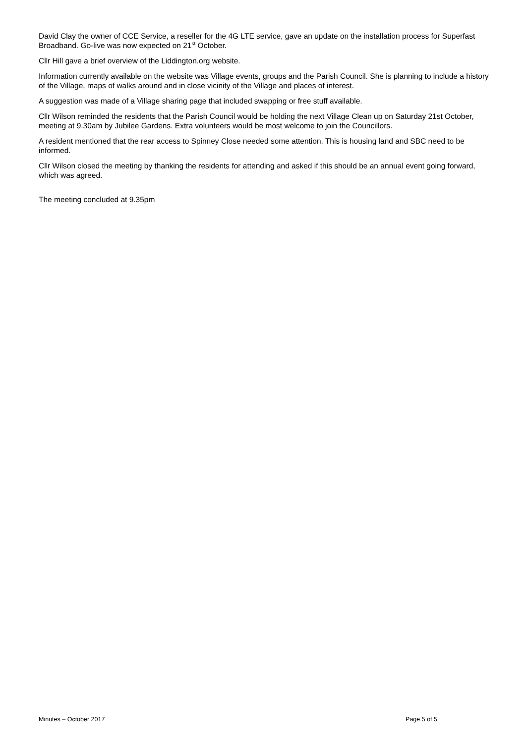David Clay the owner of CCE Service, a reseller for the 4G LTE service, gave an update on the installation process for Superfast Broadband. Go-live was now expected on 21<sup>st</sup> October.
Cllr Hill gave a brief overview of the Liddington.org website.
Information currently available on the website was Village events, groups and the Parish Council. She is planning to include a history of the Village, maps of walks around and in close vicinity of the Village and places of interest.
A suggestion was made of a Village sharing page that included swapping or free stuff available.
Cllr Wilson reminded the residents that the Parish Council would be holding the next Village Clean up on Saturday 21st October, meeting at 9.30am by Jubilee Gardens. Extra volunteers would be most welcome to join the Councillors.
A resident mentioned that the rear access to Spinney Close needed some attention. This is housing land and SBC need to be informed.
Cllr Wilson closed the meeting by thanking the residents for attending and asked if this should be an annual event going forward, which was agreed.
The meeting concluded at 9.35pm
Minutes – October 2017 Page 5 of 5